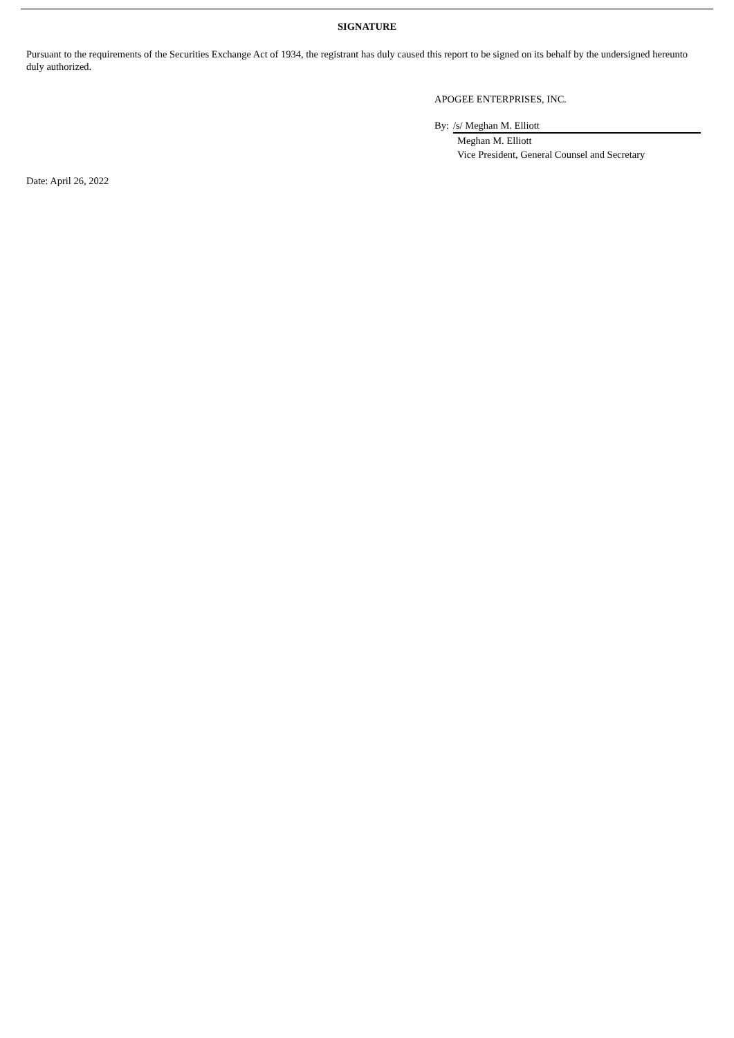SIGNATURE
Pursuant to the requirements of the Securities Exchange Act of 1934, the registrant has duly caused this report to be signed on its behalf by the undersigned hereunto duly authorized.
APOGEE ENTERPRISES, INC.
By: /s/ Meghan M. Elliott
Meghan M. Elliott
Vice President, General Counsel and Secretary
Date: April 26, 2022